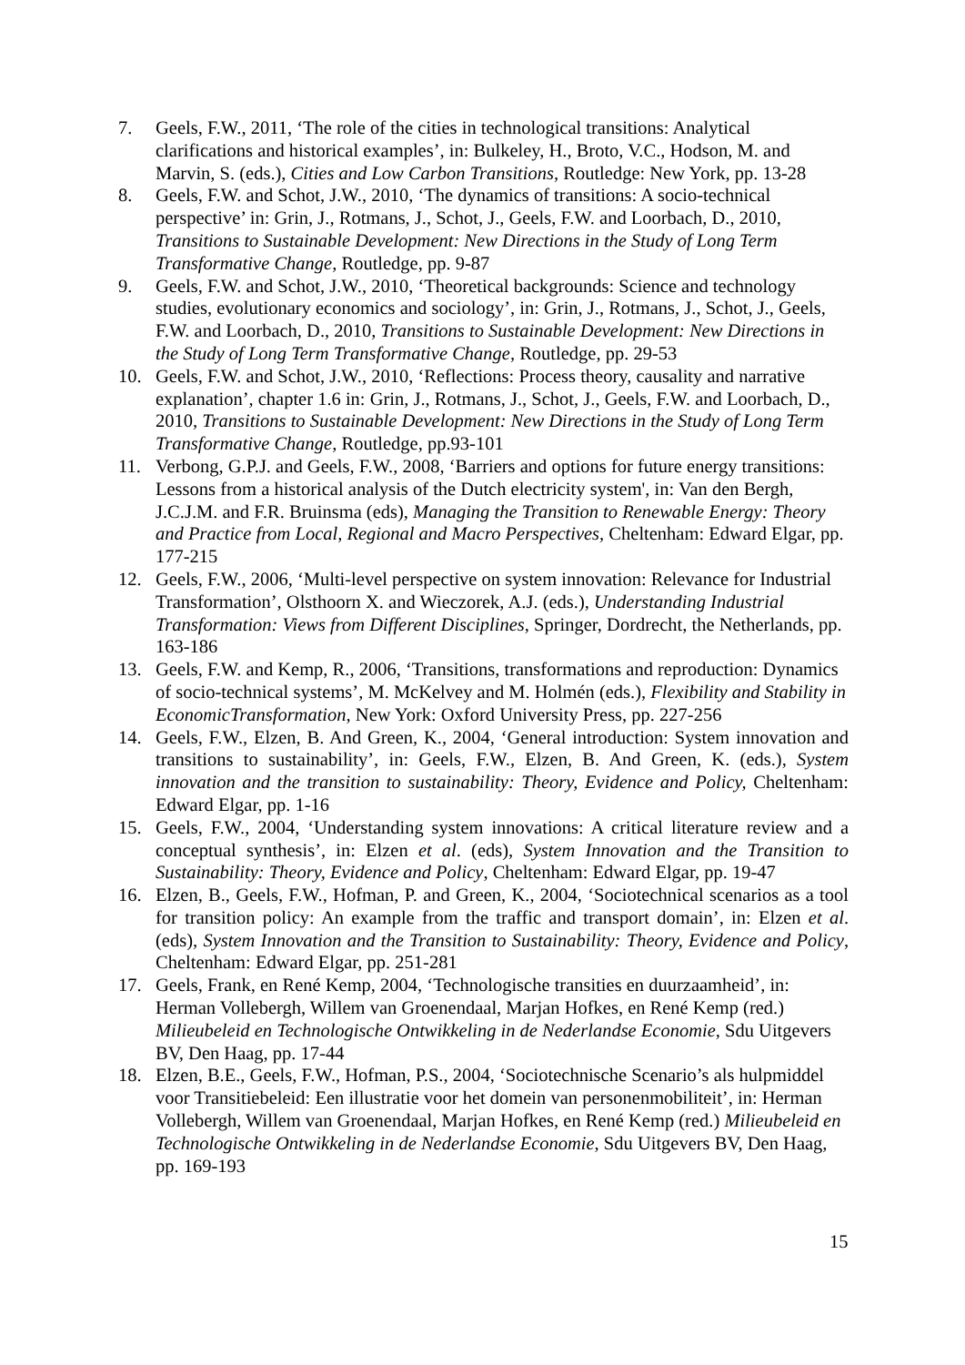7. Geels, F.W., 2011, ‘The role of the cities in technological transitions: Analytical clarifications and historical examples’, in: Bulkeley, H., Broto, V.C., Hodson, M. and Marvin, S. (eds.), Cities and Low Carbon Transitions, Routledge: New York, pp. 13-28
8. Geels, F.W. and Schot, J.W., 2010, ‘The dynamics of transitions: A socio-technical perspective’ in: Grin, J., Rotmans, J., Schot, J., Geels, F.W. and Loorbach, D., 2010, Transitions to Sustainable Development: New Directions in the Study of Long Term Transformative Change, Routledge, pp. 9-87
9. Geels, F.W. and Schot, J.W., 2010, ‘Theoretical backgrounds: Science and technology studies, evolutionary economics and sociology’, in: Grin, J., Rotmans, J., Schot, J., Geels, F.W. and Loorbach, D., 2010, Transitions to Sustainable Development: New Directions in the Study of Long Term Transformative Change, Routledge, pp. 29-53
10. Geels, F.W. and Schot, J.W., 2010, ‘Reflections: Process theory, causality and narrative explanation’, chapter 1.6 in: Grin, J., Rotmans, J., Schot, J., Geels, F.W. and Loorbach, D., 2010, Transitions to Sustainable Development: New Directions in the Study of Long Term Transformative Change, Routledge, pp.93-101
11. Verbong, G.P.J. and Geels, F.W., 2008, ‘Barriers and options for future energy transitions: Lessons from a historical analysis of the Dutch electricity system', in: Van den Bergh, J.C.J.M. and F.R. Bruinsma (eds), Managing the Transition to Renewable Energy: Theory and Practice from Local, Regional and Macro Perspectives, Cheltenham: Edward Elgar, pp. 177-215
12. Geels, F.W., 2006, ‘Multi-level perspective on system innovation: Relevance for Industrial Transformation’, Olsthoorn X. and Wieczorek, A.J. (eds.), Understanding Industrial Transformation: Views from Different Disciplines, Springer, Dordrecht, the Netherlands, pp. 163-186
13. Geels, F.W. and Kemp, R., 2006, ‘Transitions, transformations and reproduction: Dynamics of socio-technical systems’, M. McKelvey and M. Holmén (eds.), Flexibility and Stability in EconomicTransformation, New York: Oxford University Press, pp. 227-256
14. Geels, F.W., Elzen, B. And Green, K., 2004, ‘General introduction: System innovation and transitions to sustainability’, in: Geels, F.W., Elzen, B. And Green, K. (eds.), System innovation and the transition to sustainability: Theory, Evidence and Policy, Cheltenham: Edward Elgar, pp. 1-16
15. Geels, F.W., 2004, ‘Understanding system innovations: A critical literature review and a conceptual synthesis’, in: Elzen et al. (eds), System Innovation and the Transition to Sustainability: Theory, Evidence and Policy, Cheltenham: Edward Elgar, pp. 19-47
16. Elzen, B., Geels, F.W., Hofman, P. and Green, K., 2004, ‘Sociotechnical scenarios as a tool for transition policy: An example from the traffic and transport domain’, in: Elzen et al. (eds), System Innovation and the Transition to Sustainability: Theory, Evidence and Policy, Cheltenham: Edward Elgar, pp. 251-281
17. Geels, Frank, en René Kemp, 2004, ‘Technologische transities en duurzaamheid’, in: Herman Vollebergh, Willem van Groenendaal, Marjan Hofkes, en René Kemp (red.) Milieubeleid en Technologische Ontwikkeling in de Nederlandse Economie, Sdu Uitgevers BV, Den Haag, pp. 17-44
18. Elzen, B.E., Geels, F.W., Hofman, P.S., 2004, ‘Sociotechnische Scenario’s als hulpmiddel voor Transitiebeleid: Een illustratie voor het domein van personenmobiliteit’, in: Herman Vollebergh, Willem van Groenendaal, Marjan Hofkes, en René Kemp (red.) Milieubeleid en Technologische Ontwikkeling in de Nederlandse Economie, Sdu Uitgevers BV, Den Haag, pp. 169-193
15